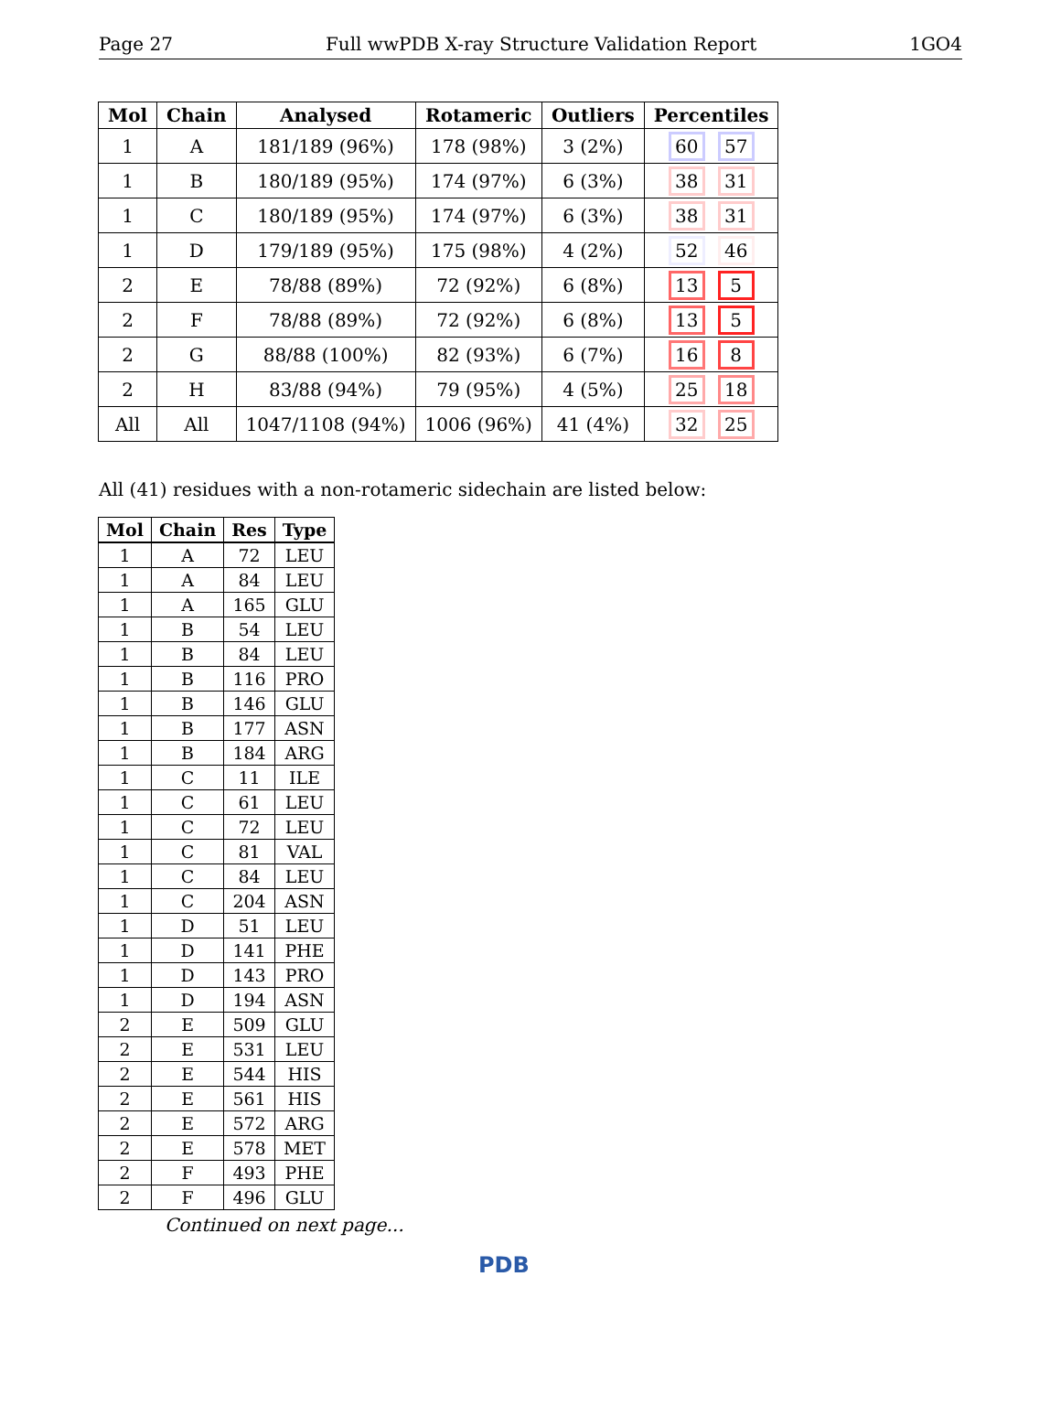Page 27 Full wwPDB X-ray Structure Validation Report 1GO4
| Mol | Chain | Analysed | Rotameric | Outliers | Percentiles |
| --- | --- | --- | --- | --- | --- |
| 1 | A | 181/189 (96%) | 178 (98%) | 3 (2%) | 60 57 |
| 1 | B | 180/189 (95%) | 174 (97%) | 6 (3%) | 38 31 |
| 1 | C | 180/189 (95%) | 174 (97%) | 6 (3%) | 38 31 |
| 1 | D | 179/189 (95%) | 175 (98%) | 4 (2%) | 52 46 |
| 2 | E | 78/88 (89%) | 72 (92%) | 6 (8%) | 13 5 |
| 2 | F | 78/88 (89%) | 72 (92%) | 6 (8%) | 13 5 |
| 2 | G | 88/88 (100%) | 82 (93%) | 6 (7%) | 16 8 |
| 2 | H | 83/88 (94%) | 79 (95%) | 4 (5%) | 25 18 |
| All | All | 1047/1108 (94%) | 1006 (96%) | 41 (4%) | 32 25 |
All (41) residues with a non-rotameric sidechain are listed below:
| Mol | Chain | Res | Type |
| --- | --- | --- | --- |
| 1 | A | 72 | LEU |
| 1 | A | 84 | LEU |
| 1 | A | 165 | GLU |
| 1 | B | 54 | LEU |
| 1 | B | 84 | LEU |
| 1 | B | 116 | PRO |
| 1 | B | 146 | GLU |
| 1 | B | 177 | ASN |
| 1 | B | 184 | ARG |
| 1 | C | 11 | ILE |
| 1 | C | 61 | LEU |
| 1 | C | 72 | LEU |
| 1 | C | 81 | VAL |
| 1 | C | 84 | LEU |
| 1 | C | 204 | ASN |
| 1 | D | 51 | LEU |
| 1 | D | 141 | PHE |
| 1 | D | 143 | PRO |
| 1 | D | 194 | ASN |
| 2 | E | 509 | GLU |
| 2 | E | 531 | LEU |
| 2 | E | 544 | HIS |
| 2 | E | 561 | HIS |
| 2 | E | 572 | ARG |
| 2 | E | 578 | MET |
| 2 | F | 493 | PHE |
| 2 | F | 496 | GLU |
Continued on next page...
PDB